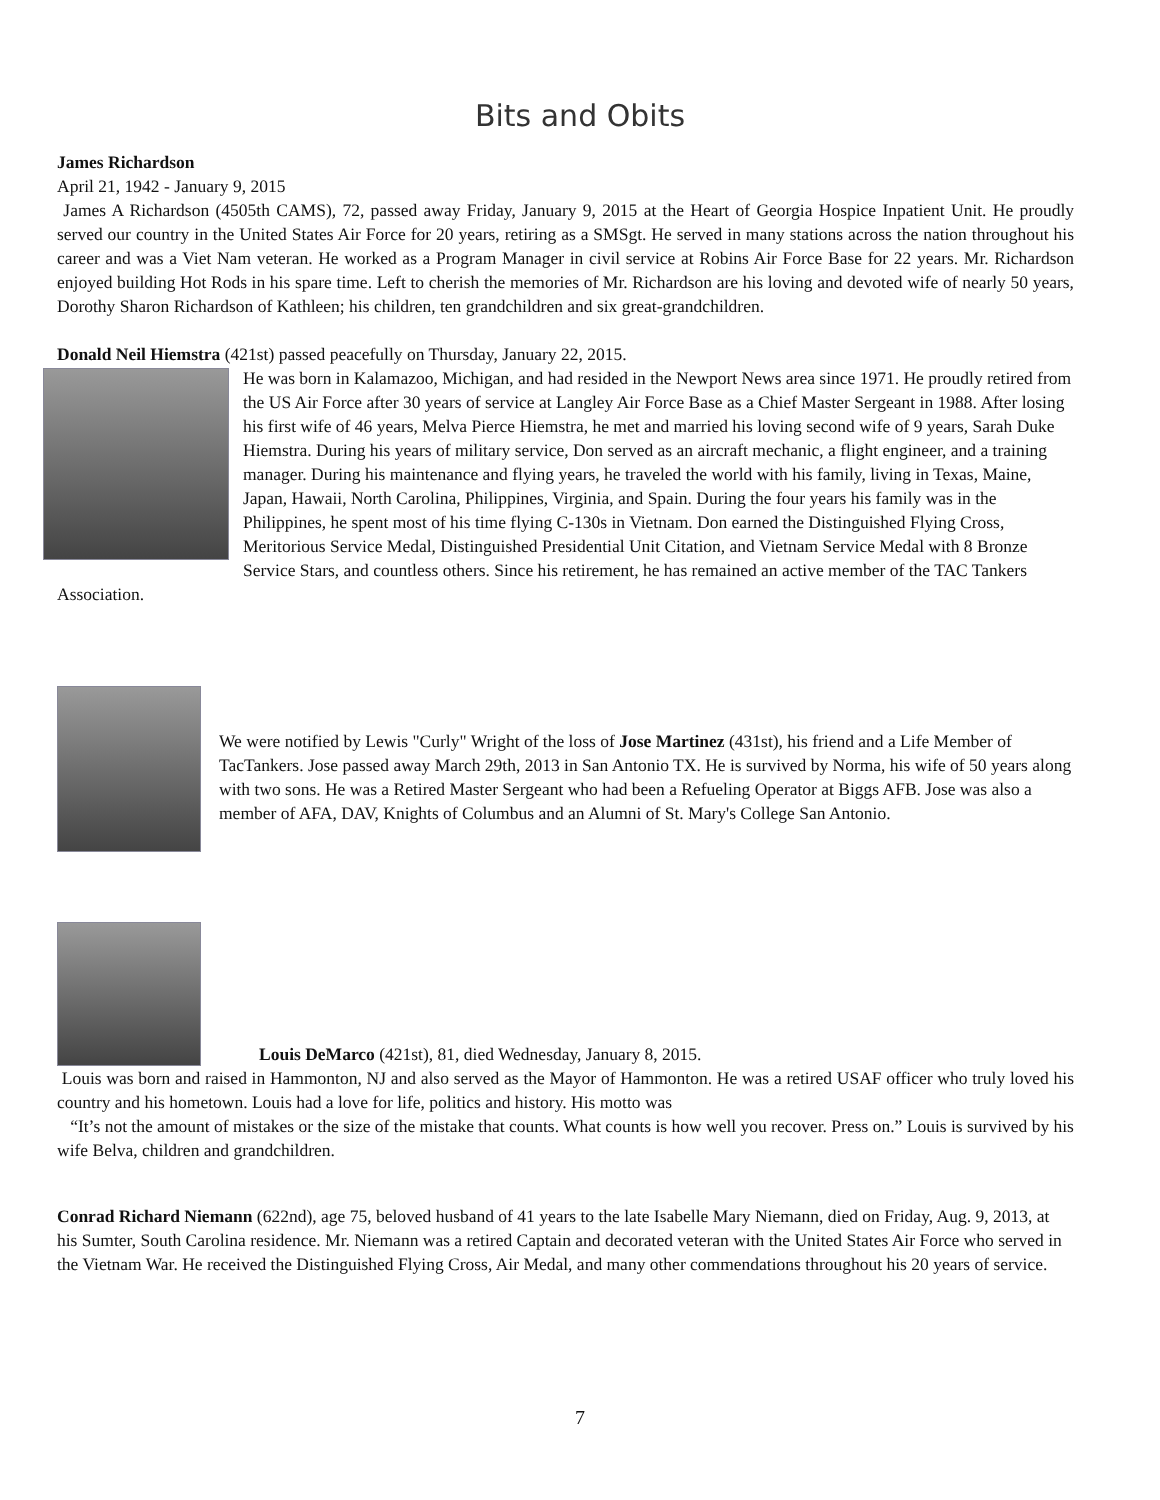Bits and Obits
James Richardson
April 21, 1942 - January 9, 2015
James A Richardson (4505th CAMS), 72, passed away Friday, January 9, 2015 at the Heart of Georgia Hospice Inpatient Unit. He proudly served our country in the United States Air Force for 20 years, retiring as a SMSgt. He served in many stations across the nation throughout his career and was a Viet Nam veteran. He worked as a Program Manager in civil service at Robins Air Force Base for 22 years. Mr. Richardson enjoyed building Hot Rods in his spare time. Left to cherish the memories of Mr. Richardson are his loving and devoted wife of nearly 50 years, Dorothy Sharon Richardson of Kathleen; his children, ten grandchildren and six great-grandchildren.
Donald Neil Hiemstra (421st) passed peacefully on Thursday, January 22, 2015.
He was born in Kalamazoo, Michigan, and had resided in the Newport News area since 1971. He proudly retired from the US Air Force after 30 years of service at Langley Air Force Base as a Chief Master Sergeant in 1988. After losing his first wife of 46 years, Melva Pierce Hiemstra, he met and married his loving second wife of 9 years, Sarah Duke Hiemstra. During his years of military service, Don served as an aircraft mechanic, a flight engineer, and a training manager. During his maintenance and flying years, he traveled the world with his family, living in Texas, Maine, Japan, Hawaii, North Carolina, Philippines, Virginia, and Spain. During the four years his family was in the Philippines, he spent most of his time flying C-130s in Vietnam. Don earned the Distinguished Flying Cross, Meritorious Service Medal, Distinguished Presidential Unit Citation, and Vietnam Service Medal with 8 Bronze Service Stars, and countless others. Since his retirement, he has remained an active member of the TAC Tankers Association.
We were notified by Lewis "Curly" Wright of the loss of Jose Martinez (431st), his friend and a Life Member of TacTankers. Jose passed away March 29th, 2013 in San Antonio TX. He is survived by Norma, his wife of 50 years along with two sons. He was a Retired Master Sergeant who had been a Refueling Operator at Biggs AFB. Jose was also a member of AFA, DAV, Knights of Columbus and an Alumni of St. Mary's College San Antonio.
Louis DeMarco (421st), 81, died Wednesday, January 8, 2015.
Louis was born and raised in Hammonton, NJ and also served as the Mayor of Hammonton. He was a retired USAF officer who truly loved his country and his hometown. Louis had a love for life, politics and history. His motto was
“It’s not the amount of mistakes or the size of the mistake that counts. What counts is how well you recover. Press on.” Louis is survived by his wife Belva, children and grandchildren.
Conrad Richard Niemann (622nd), age 75, beloved husband of 41 years to the late Isabelle Mary Niemann, died on Friday, Aug. 9, 2013, at his Sumter, South Carolina residence. Mr. Niemann was a retired Captain and decorated veteran with the United States Air Force who served in the Vietnam War. He received the Distinguished Flying Cross, Air Medal, and many other commendations throughout his 20 years of service.
7